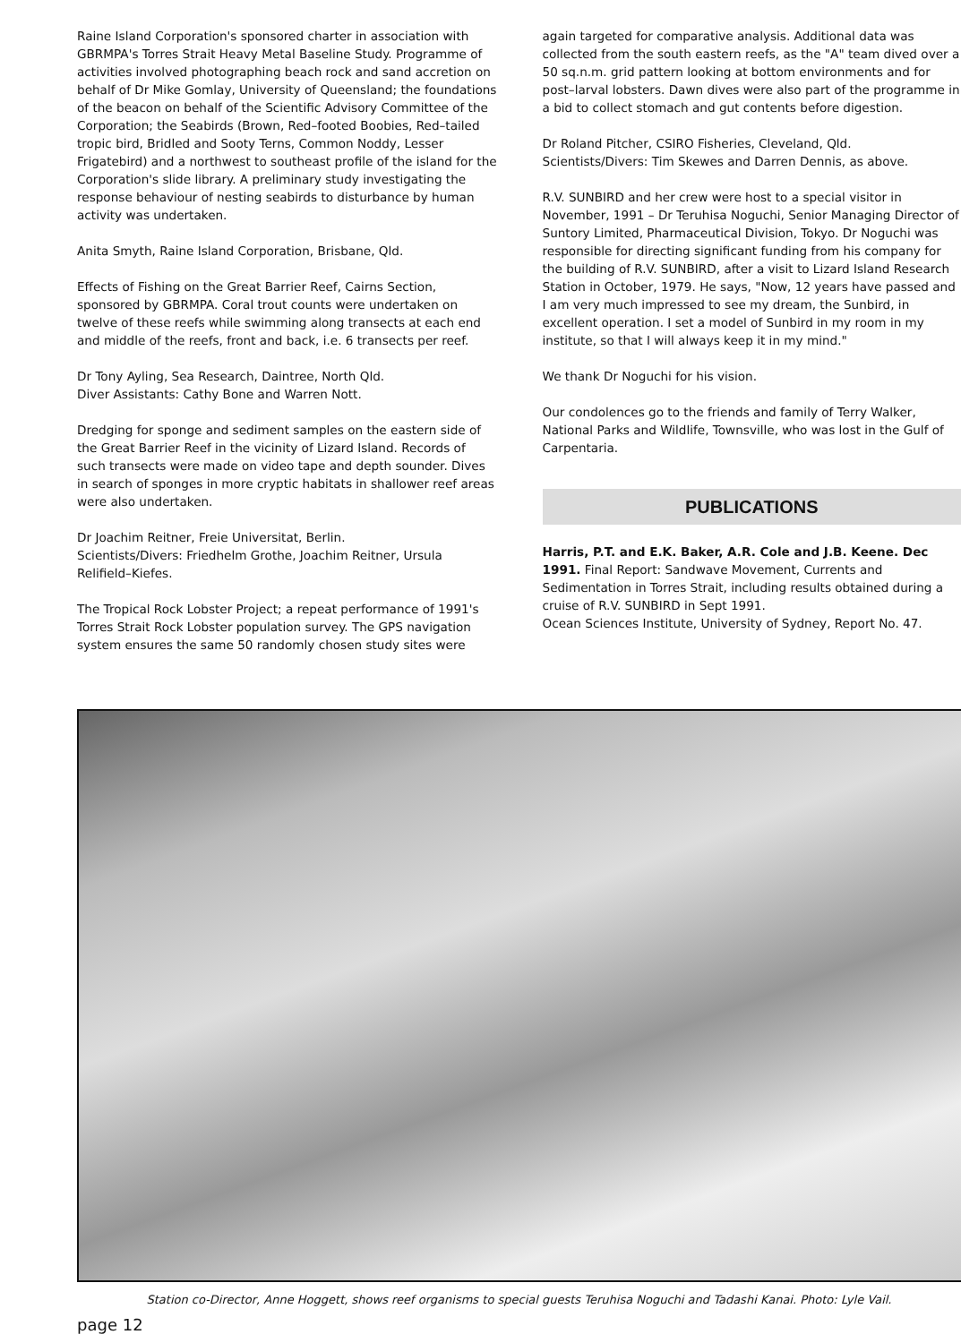Raine Island Corporation's sponsored charter in association with GBRMPA's Torres Strait Heavy Metal Baseline Study. Programme of activities involved photographing beach rock and sand accretion on behalf of Dr Mike Gomlay, University of Queensland; the foundations of the beacon on behalf of the Scientific Advisory Committee of the Corporation; the Seabirds (Brown, Red–footed Boobies, Red–tailed tropic bird, Bridled and Sooty Terns, Common Noddy, Lesser Frigatebird) and a northwest to southeast profile of the island for the Corporation's slide library. A preliminary study investigating the response behaviour of nesting seabirds to disturbance by human activity was undertaken.
Anita Smyth, Raine Island Corporation, Brisbane, Qld.
Effects of Fishing on the Great Barrier Reef, Cairns Section, sponsored by GBRMPA. Coral trout counts were undertaken on twelve of these reefs while swimming along transects at each end and middle of the reefs, front and back, i.e. 6 transects per reef.
Dr Tony Ayling, Sea Research, Daintree, North Qld.
Diver Assistants: Cathy Bone and Warren Nott.
Dredging for sponge and sediment samples on the eastern side of the Great Barrier Reef in the vicinity of Lizard Island. Records of such transects were made on video tape and depth sounder. Dives in search of sponges in more cryptic habitats in shallower reef areas were also undertaken.
Dr Joachim Reitner, Freie Universitat, Berlin.
Scientists/Divers: Friedhelm Grothe, Joachim Reitner, Ursula Relifield–Kiefes.
The Tropical Rock Lobster Project; a repeat performance of 1991's Torres Strait Rock Lobster population survey. The GPS navigation system ensures the same 50 randomly chosen study sites were
again targeted for comparative analysis. Additional data was collected from the south eastern reefs, as the "A" team dived over a 50 sq.n.m. grid pattern looking at bottom environments and for post–larval lobsters. Dawn dives were also part of the programme in a bid to collect stomach and gut contents before digestion.
Dr Roland Pitcher, CSIRO Fisheries, Cleveland, Qld.
Scientists/Divers: Tim Skewes and Darren Dennis, as above.
R.V. SUNBIRD and her crew were host to a special visitor in November, 1991 – Dr Teruhisa Noguchi, Senior Managing Director of Suntory Limited, Pharmaceutical Division, Tokyo. Dr Noguchi was responsible for directing significant funding from his company for the building of R.V. SUNBIRD, after a visit to Lizard Island Research Station in October, 1979. He says, "Now, 12 years have passed and I am very much impressed to see my dream, the Sunbird, in excellent operation. I set a model of Sunbird in my room in my institute, so that I will always keep it in my mind."
We thank Dr Noguchi for his vision.
Our condolences go to the friends and family of Terry Walker, National Parks and Wildlife, Townsville, who was lost in the Gulf of Carpentaria.
PUBLICATIONS
Harris, P.T. and E.K. Baker, A.R. Cole and J.B. Keene. Dec 1991. Final Report: Sandwave Movement, Currents and Sedimentation in Torres Strait, including results obtained during a cruise of R.V. SUNBIRD in Sept 1991.
Ocean Sciences Institute, University of Sydney, Report No. 47.
Station co-Director, Anne Hoggett, shows reef organisms to special guests Teruhisa Noguchi and Tadashi Kanai. Photo: Lyle Vail.
page 12